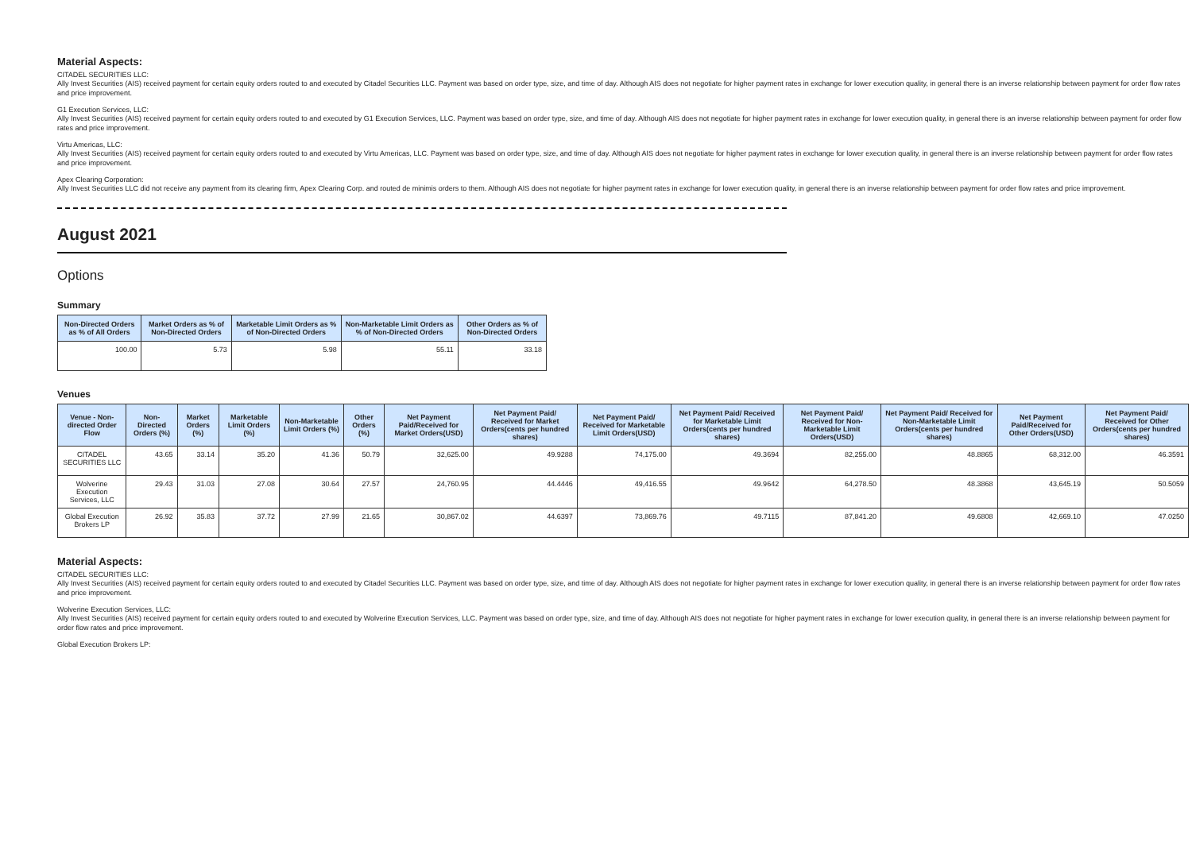Material Aspects:
CITADEL SECURITIES LLC:
Ally Invest Securities (AIS) received payment for certain equity orders routed to and executed by Citadel Securities LLC. Payment was based on order type, size, and time of day. Although AIS does not negotiate for higher payment rates in exchange for lower execution quality, in general there is an inverse relationship between payment for order flow rates and price improvement.
G1 Execution Services, LLC:
Ally Invest Securities (AIS) received payment for certain equity orders routed to and executed by G1 Execution Services, LLC. Payment was based on order type, size, and time of day. Although AIS does not negotiate for higher payment rates in exchange for lower execution quality, in general there is an inverse relationship between payment for order flow rates and price improvement.
Virtu Americas, LLC:
Ally Invest Securities (AIS) received payment for certain equity orders routed to and executed by Virtu Americas, LLC. Payment was based on order type, size, and time of day. Although AIS does not negotiate for higher payment rates in exchange for lower execution quality, in general there is an inverse relationship between payment for order flow rates and price improvement.
Apex Clearing Corporation:
Ally Invest Securities LLC did not receive any payment from its clearing firm, Apex Clearing Corp. and routed de minimis orders to them. Although AIS does not negotiate for higher payment rates in exchange for lower execution quality, in general there is an inverse relationship between payment for order flow rates and price improvement.
August 2021
Options
Summary
| Non-Directed Orders as % of All Orders | Market Orders as % of Non-Directed Orders | Marketable Limit Orders as % of Non-Directed Orders | Non-Marketable Limit Orders as % of Non-Directed Orders | Other Orders as % of Non-Directed Orders |
| --- | --- | --- | --- | --- |
| 100.00 | 5.73 | 5.98 | 55.11 | 33.18 |
Venues
| Venue - Non-directed Order Flow | Non-Directed Orders (%) | Market Orders (%) | Marketable Limit Orders (%) | Non-Marketable Limit Orders (%) | Other Orders (%) | Net Payment Paid/Received for Market Orders(USD) | Net Payment Paid/ Received for Market Orders(cents per hundred shares) | Net Payment Paid/ Received for Marketable Limit Orders(USD) | Net Payment Paid/ Received for Marketable Limit Orders(cents per hundred shares) | Net Payment Paid/ Received for Non-Marketable Limit Orders(USD) | Net Payment Paid/ Received for Non-Marketable Limit Orders(cents per hundred shares) | Net Payment Paid/Received for Other Orders(USD) | Net Payment Paid/ Received for Other Orders(cents per hundred shares) |
| --- | --- | --- | --- | --- | --- | --- | --- | --- | --- | --- | --- | --- | --- |
| CITADEL SECURITIES LLC | 43.65 | 33.14 | 35.20 | 41.36 | 50.79 | 32,625.00 | 49.9288 | 74,175.00 | 49.3694 | 82,255.00 | 48.8865 | 68,312.00 | 46.3591 |
| Wolverine Execution Services, LLC | 29.43 | 31.03 | 27.08 | 30.64 | 27.57 | 24,760.95 | 44.4446 | 49,416.55 | 49.9642 | 64,278.50 | 48.3868 | 43,645.19 | 50.5059 |
| Global Execution Brokers LP | 26.92 | 35.83 | 37.72 | 27.99 | 21.65 | 30,867.02 | 44.6397 | 73,869.76 | 49.7115 | 87,841.20 | 49.6808 | 42,669.10 | 47.0250 |
Material Aspects:
CITADEL SECURITIES LLC:
Ally Invest Securities (AIS) received payment for certain equity orders routed to and executed by Citadel Securities LLC. Payment was based on order type, size, and time of day. Although AIS does not negotiate for higher payment rates in exchange for lower execution quality, in general there is an inverse relationship between payment for order flow rates and price improvement.
Wolverine Execution Services, LLC:
Ally Invest Securities (AIS) received payment for certain equity orders routed to and executed by Wolverine Execution Services, LLC. Payment was based on order type, size, and time of day. Although AIS does not negotiate for higher payment rates in exchange for lower execution quality, in general there is an inverse relationship between payment for order flow rates and price improvement.
Global Execution Brokers LP: